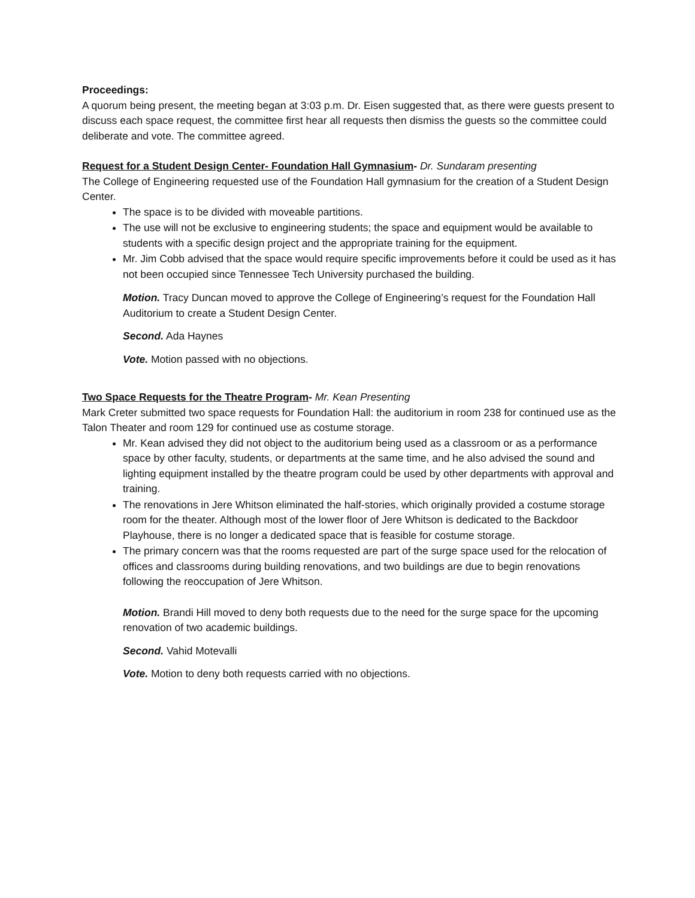Proceedings:
A quorum being present, the meeting began at 3:03 p.m. Dr. Eisen suggested that, as there were guests present to discuss each space request, the committee first hear all requests then dismiss the guests so the committee could deliberate and vote. The committee agreed.
Request for a Student Design Center- Foundation Hall Gymnasium- Dr. Sundaram presenting
The College of Engineering requested use of the Foundation Hall gymnasium for the creation of a Student Design Center.
The space is to be divided with moveable partitions.
The use will not be exclusive to engineering students; the space and equipment would be available to students with a specific design project and the appropriate training for the equipment.
Mr. Jim Cobb advised that the space would require specific improvements before it could be used as it has not been occupied since Tennessee Tech University purchased the building.
Motion. Tracy Duncan moved to approve the College of Engineering’s request for the Foundation Hall Auditorium to create a Student Design Center.
Second. Ada Haynes
Vote. Motion passed with no objections.
Two Space Requests for the Theatre Program- Mr. Kean Presenting
Mark Creter submitted two space requests for Foundation Hall: the auditorium in room 238 for continued use as the Talon Theater and room 129 for continued use as costume storage.
Mr. Kean advised they did not object to the auditorium being used as a classroom or as a performance space by other faculty, students, or departments at the same time, and he also advised the sound and lighting equipment installed by the theatre program could be used by other departments with approval and training.
The renovations in Jere Whitson eliminated the half-stories, which originally provided a costume storage room for the theater. Although most of the lower floor of Jere Whitson is dedicated to the Backdoor Playhouse, there is no longer a dedicated space that is feasible for costume storage.
The primary concern was that the rooms requested are part of the surge space used for the relocation of offices and classrooms during building renovations, and two buildings are due to begin renovations following the reoccupation of Jere Whitson.
Motion. Brandi Hill moved to deny both requests due to the need for the surge space for the upcoming renovation of two academic buildings.
Second. Vahid Motevalli
Vote. Motion to deny both requests carried with no objections.